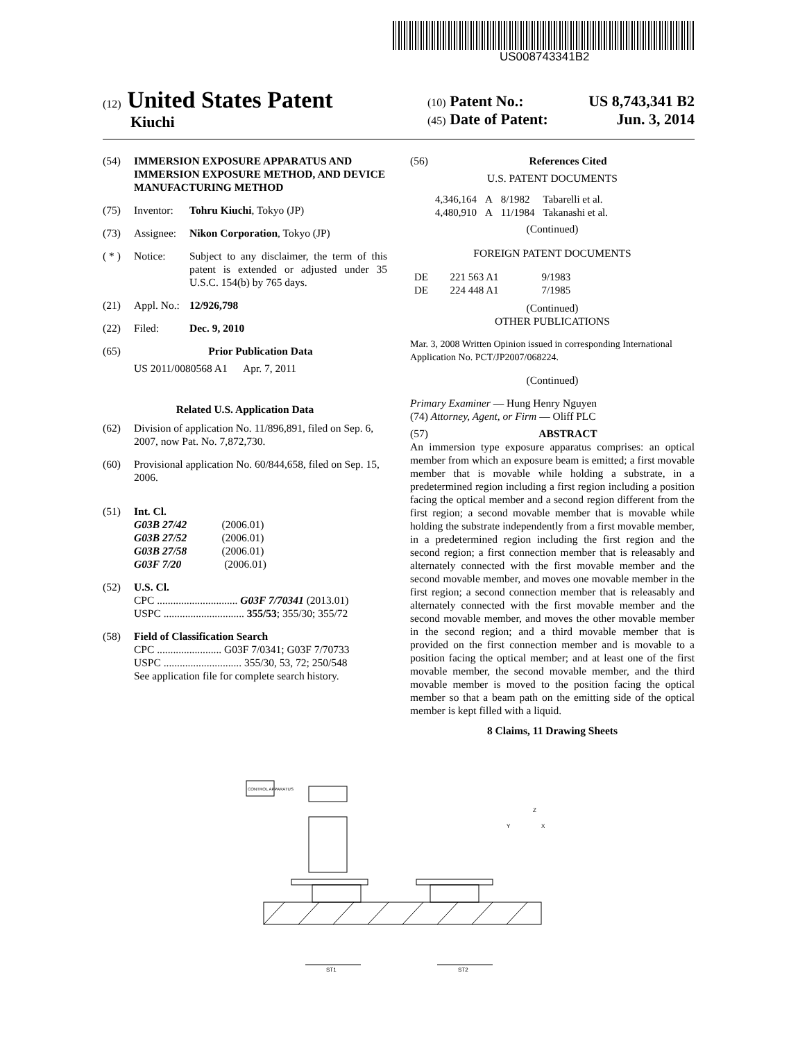US008743341B2
(12) United States Patent
Kiuchi
(10) Patent No.: US 8,743,341 B2
(45) Date of Patent: Jun. 3, 2014
(54) IMMERSION EXPOSURE APPARATUS AND IMMERSION EXPOSURE METHOD, AND DEVICE MANUFACTURING METHOD
(75) Inventor: Tohru Kiuchi, Tokyo (JP)
(73) Assignee: Nikon Corporation, Tokyo (JP)
( * ) Notice: Subject to any disclaimer, the term of this patent is extended or adjusted under 35 U.S.C. 154(b) by 765 days.
(21) Appl. No.: 12/926,798
(22) Filed: Dec. 9, 2010
(65) Prior Publication Data
US 2011/0080568 A1 Apr. 7, 2011
Related U.S. Application Data
(62) Division of application No. 11/896,891, filed on Sep. 6, 2007, now Pat. No. 7,872,730.
(60) Provisional application No. 60/844,658, filed on Sep. 15, 2006.
(51) Int. Cl.
G03B 27/42 (2006.01)
G03B 27/52 (2006.01)
G03B 27/58 (2006.01)
G03F 7/20 (2006.01)
(52) U.S. Cl.
CPC .............................. G03F 7/70341 (2013.01)
USPC .............................. 355/53; 355/30; 355/72
(58) Field of Classification Search
CPC ........................ G03F 7/0341; G03F 7/70733
USPC ............................. 355/30, 53, 72; 250/548
See application file for complete search history.
(56) References Cited
U.S. PATENT DOCUMENTS
| 4,346,164 | A | 8/1982 | Tabarelli et al. |
| 4,480,910 | A | 11/1984 | Takanashi et al. |
(Continued)
FOREIGN PATENT DOCUMENTS
| DE | 221 563 A1 | 9/1983 |
| DE | 224 448 A1 | 7/1985 |
(Continued)
OTHER PUBLICATIONS
Mar. 3, 2008 Written Opinion issued in corresponding International Application No. PCT/JP2007/068224.
(Continued)
Primary Examiner — Hung Henry Nguyen
(74) Attorney, Agent, or Firm — Oliff PLC
(57) ABSTRACT
An immersion type exposure apparatus comprises: an optical member from which an exposure beam is emitted; a first movable member that is movable while holding a substrate, in a predetermined region including a first region including a position facing the optical member and a second region different from the first region; a second movable member that is movable while holding the substrate independently from a first movable member, in a predetermined region including the first region and the second region; a first connection member that is releasably and alternately connected with the first movable member and the second movable member, and moves one movable member in the first region; a second connection member that is releasably and alternately connected with the first movable member and the second movable member, and moves the other movable member in the second region; and a third movable member that is provided on the first connection member and is movable to a position facing the optical member; and at least one of the first movable member, the second movable member, and the third movable member is moved to the position facing the optical member so that a beam path on the emitting side of the optical member is kept filled with a liquid.
8 Claims, 11 Drawing Sheets
CONTROL APPARATUS
ST1
ST2
Z
Y
X